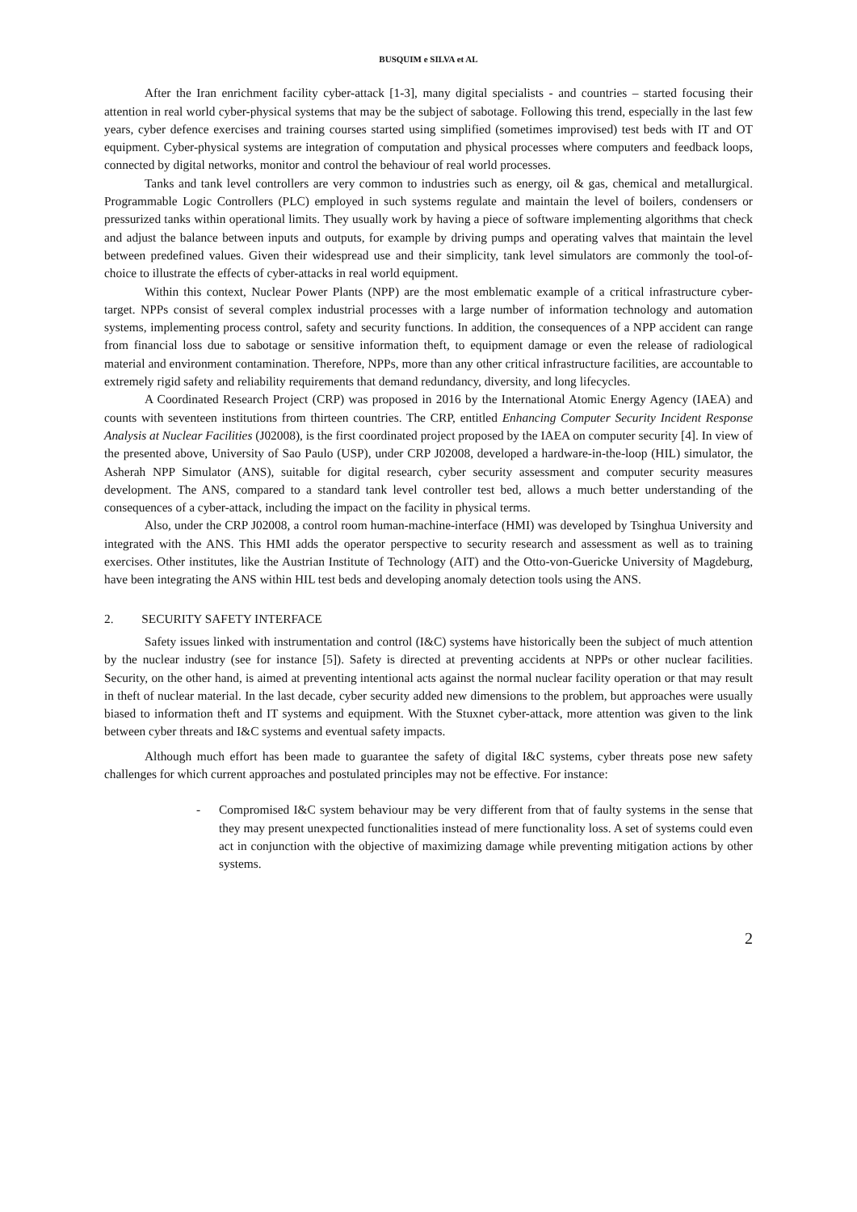BUSQUIM e SILVA et AL
After the Iran enrichment facility cyber-attack [1-3], many digital specialists - and countries – started focusing their attention in real world cyber-physical systems that may be the subject of sabotage. Following this trend, especially in the last few years, cyber defence exercises and training courses started using simplified (sometimes improvised) test beds with IT and OT equipment. Cyber-physical systems are integration of computation and physical processes where computers and feedback loops, connected by digital networks, monitor and control the behaviour of real world processes.
Tanks and tank level controllers are very common to industries such as energy, oil & gas, chemical and metallurgical. Programmable Logic Controllers (PLC) employed in such systems regulate and maintain the level of boilers, condensers or pressurized tanks within operational limits. They usually work by having a piece of software implementing algorithms that check and adjust the balance between inputs and outputs, for example by driving pumps and operating valves that maintain the level between predefined values. Given their widespread use and their simplicity, tank level simulators are commonly the tool-of-choice to illustrate the effects of cyber-attacks in real world equipment.
Within this context, Nuclear Power Plants (NPP) are the most emblematic example of a critical infrastructure cyber-target. NPPs consist of several complex industrial processes with a large number of information technology and automation systems, implementing process control, safety and security functions. In addition, the consequences of a NPP accident can range from financial loss due to sabotage or sensitive information theft, to equipment damage or even the release of radiological material and environment contamination. Therefore, NPPs, more than any other critical infrastructure facilities, are accountable to extremely rigid safety and reliability requirements that demand redundancy, diversity, and long lifecycles.
A Coordinated Research Project (CRP) was proposed in 2016 by the International Atomic Energy Agency (IAEA) and counts with seventeen institutions from thirteen countries. The CRP, entitled Enhancing Computer Security Incident Response Analysis at Nuclear Facilities (J02008), is the first coordinated project proposed by the IAEA on computer security [4]. In view of the presented above, University of Sao Paulo (USP), under CRP J02008, developed a hardware-in-the-loop (HIL) simulator, the Asherah NPP Simulator (ANS), suitable for digital research, cyber security assessment and computer security measures development. The ANS, compared to a standard tank level controller test bed, allows a much better understanding of the consequences of a cyber-attack, including the impact on the facility in physical terms.
Also, under the CRP J02008, a control room human-machine-interface (HMI) was developed by Tsinghua University and integrated with the ANS. This HMI adds the operator perspective to security research and assessment as well as to training exercises. Other institutes, like the Austrian Institute of Technology (AIT) and the Otto-von-Guericke University of Magdeburg, have been integrating the ANS within HIL test beds and developing anomaly detection tools using the ANS.
2. SECURITY SAFETY INTERFACE
Safety issues linked with instrumentation and control (I&C) systems have historically been the subject of much attention by the nuclear industry (see for instance [5]). Safety is directed at preventing accidents at NPPs or other nuclear facilities. Security, on the other hand, is aimed at preventing intentional acts against the normal nuclear facility operation or that may result in theft of nuclear material. In the last decade, cyber security added new dimensions to the problem, but approaches were usually biased to information theft and IT systems and equipment. With the Stuxnet cyber-attack, more attention was given to the link between cyber threats and I&C systems and eventual safety impacts.
Although much effort has been made to guarantee the safety of digital I&C systems, cyber threats pose new safety challenges for which current approaches and postulated principles may not be effective. For instance:
- Compromised I&C system behaviour may be very different from that of faulty systems in the sense that they may present unexpected functionalities instead of mere functionality loss. A set of systems could even act in conjunction with the objective of maximizing damage while preventing mitigation actions by other systems.
2